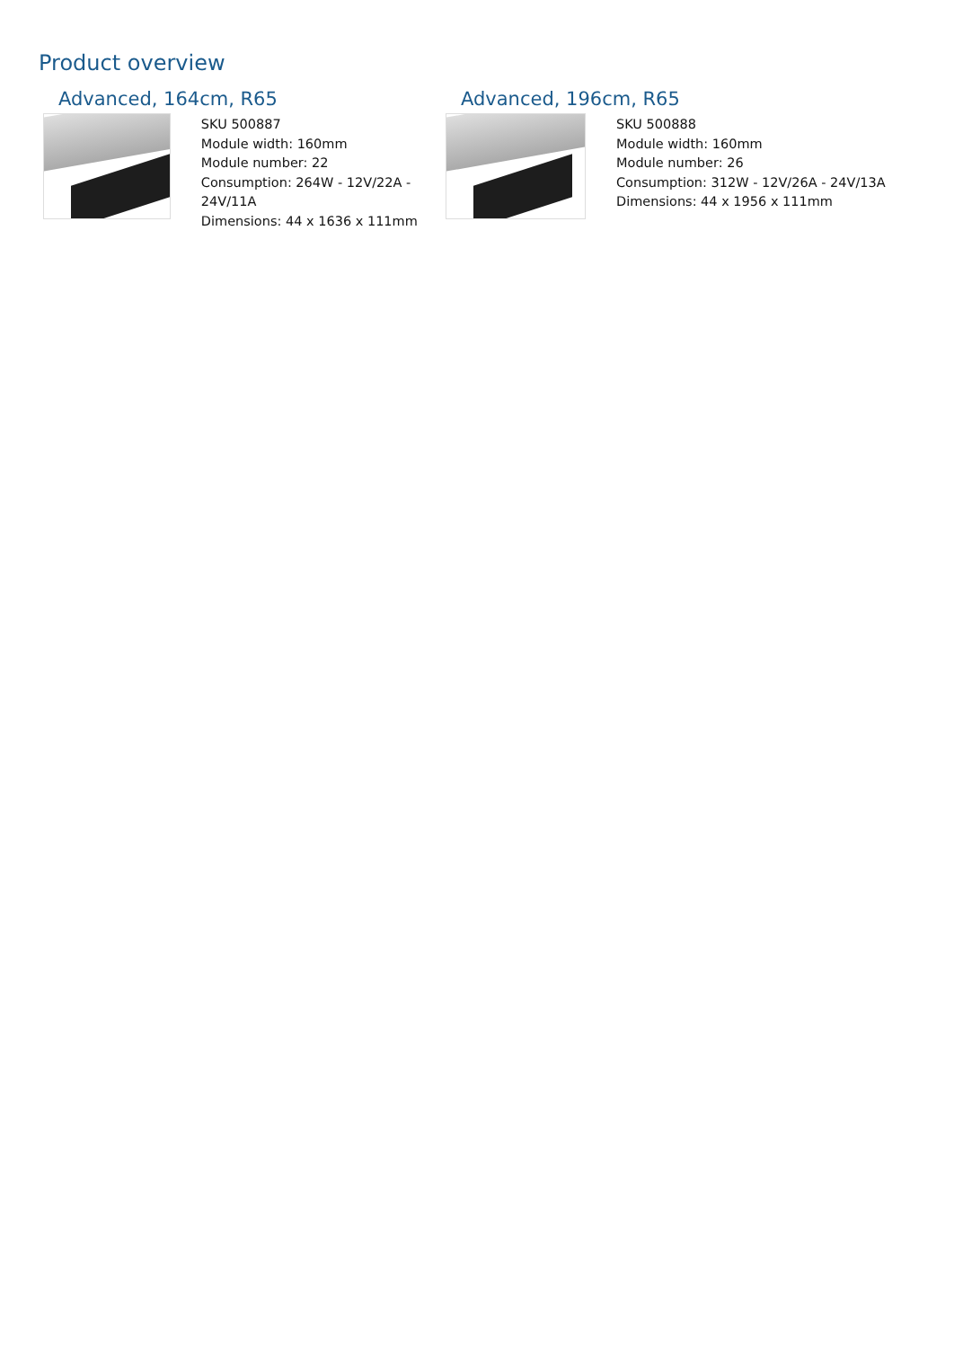Product overview
Advanced, 164cm, R65
SKU 500887
Module width: 160mm
Module number: 22
Consumption: 264W - 12V/22A - 24V/11A
Dimensions: 44 x 1636 x 111mm
Advanced, 196cm, R65
SKU 500888
Module width: 160mm
Module number: 26
Consumption: 312W - 12V/26A - 24V/13A
Dimensions: 44 x 1956 x 111mm